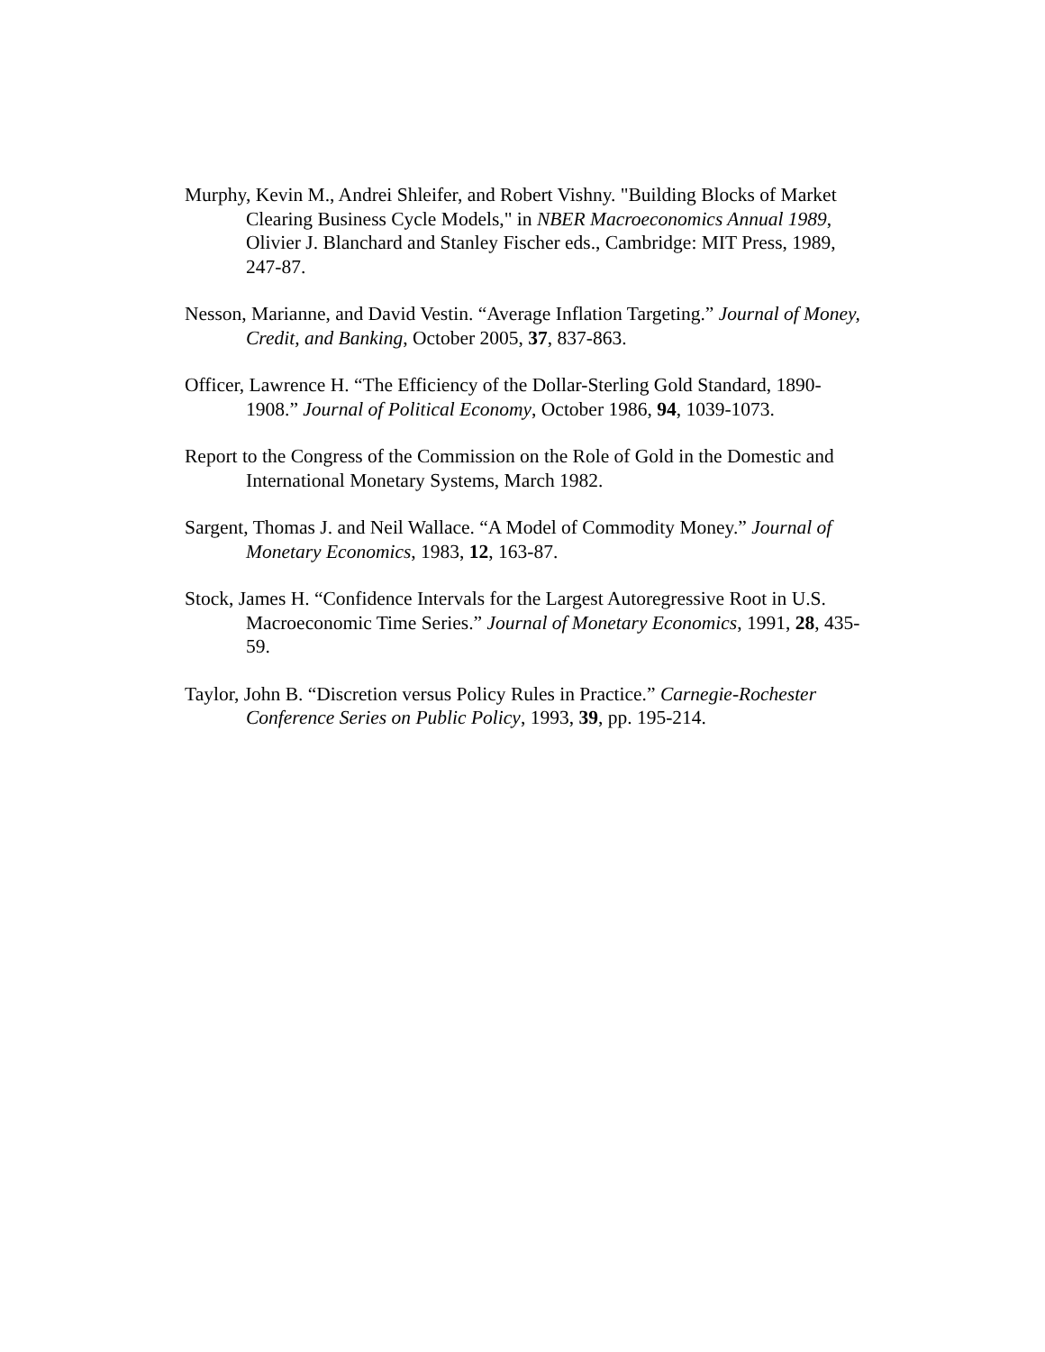Murphy, Kevin M., Andrei Shleifer, and Robert Vishny. "Building Blocks of Market Clearing Business Cycle Models," in NBER Macroeconomics Annual 1989, Olivier J. Blanchard and Stanley Fischer eds., Cambridge: MIT Press, 1989, 247-87.
Nesson, Marianne, and David Vestin. “Average Inflation Targeting.” Journal of Money, Credit, and Banking, October 2005, 37, 837-863.
Officer, Lawrence H. “The Efficiency of the Dollar-Sterling Gold Standard, 1890-1908.” Journal of Political Economy, October 1986, 94, 1039-1073.
Report to the Congress of the Commission on the Role of Gold in the Domestic and International Monetary Systems, March 1982.
Sargent, Thomas J. and Neil Wallace. “A Model of Commodity Money.” Journal of Monetary Economics, 1983, 12, 163-87.
Stock, James H. “Confidence Intervals for the Largest Autoregressive Root in U.S. Macroeconomic Time Series.” Journal of Monetary Economics, 1991, 28, 435-59.
Taylor, John B. “Discretion versus Policy Rules in Practice.” Carnegie-Rochester Conference Series on Public Policy, 1993, 39, pp. 195-214.